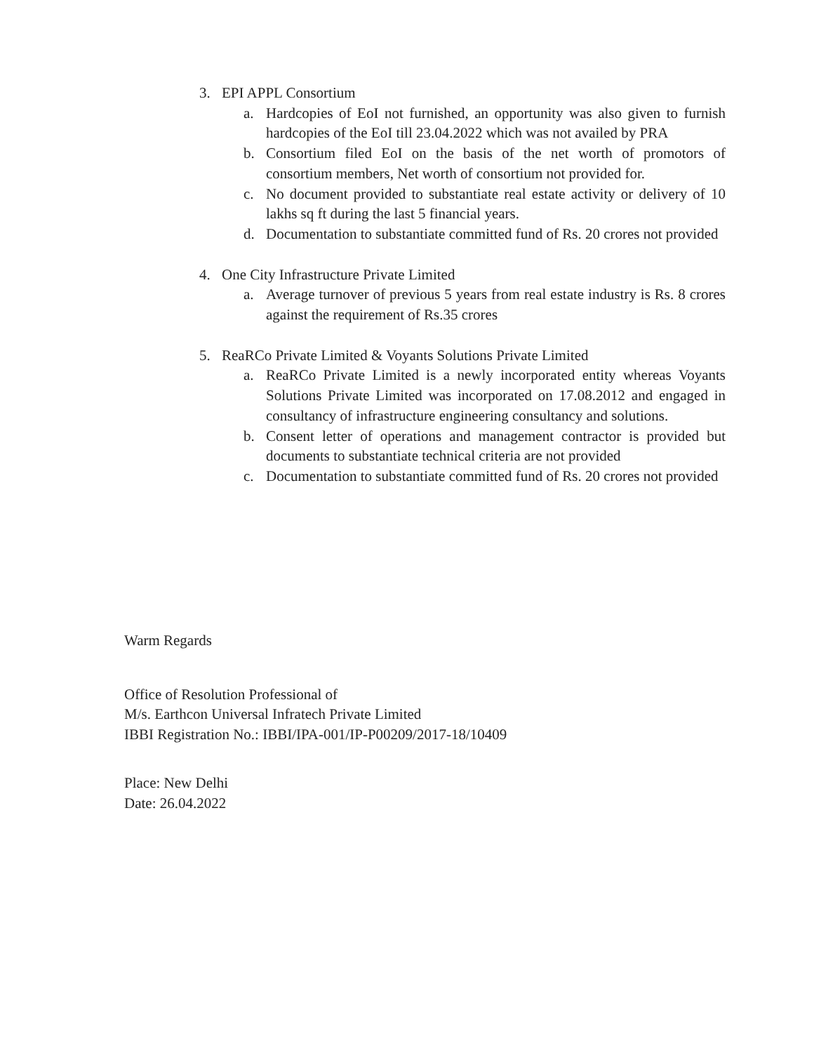3. EPI APPL Consortium
a. Hardcopies of EoI not furnished, an opportunity was also given to furnish hardcopies of the EoI till 23.04.2022 which was not availed by PRA
b. Consortium filed EoI on the basis of the net worth of promotors of consortium members, Net worth of consortium not provided for.
c. No document provided to substantiate real estate activity or delivery of 10 lakhs sq ft during the last 5 financial years.
d. Documentation to substantiate committed fund of Rs. 20 crores not provided
4. One City Infrastructure Private Limited
a. Average turnover of previous 5 years from real estate industry is Rs. 8 crores against the requirement of Rs.35 crores
5. ReaRCo Private Limited & Voyants Solutions Private Limited
a. ReaRCo Private Limited is a newly incorporated entity whereas Voyants Solutions Private Limited was incorporated on 17.08.2012 and engaged in consultancy of infrastructure engineering consultancy and solutions.
b. Consent letter of operations and management contractor is provided but documents to substantiate technical criteria are not provided
c. Documentation to substantiate committed fund of Rs. 20 crores not provided
Warm Regards
Office of Resolution Professional of
M/s. Earthcon Universal Infratech Private Limited
IBBI Registration No.: IBBI/IPA-001/IP-P00209/2017-18/10409
Place: New Delhi
Date: 26.04.2022